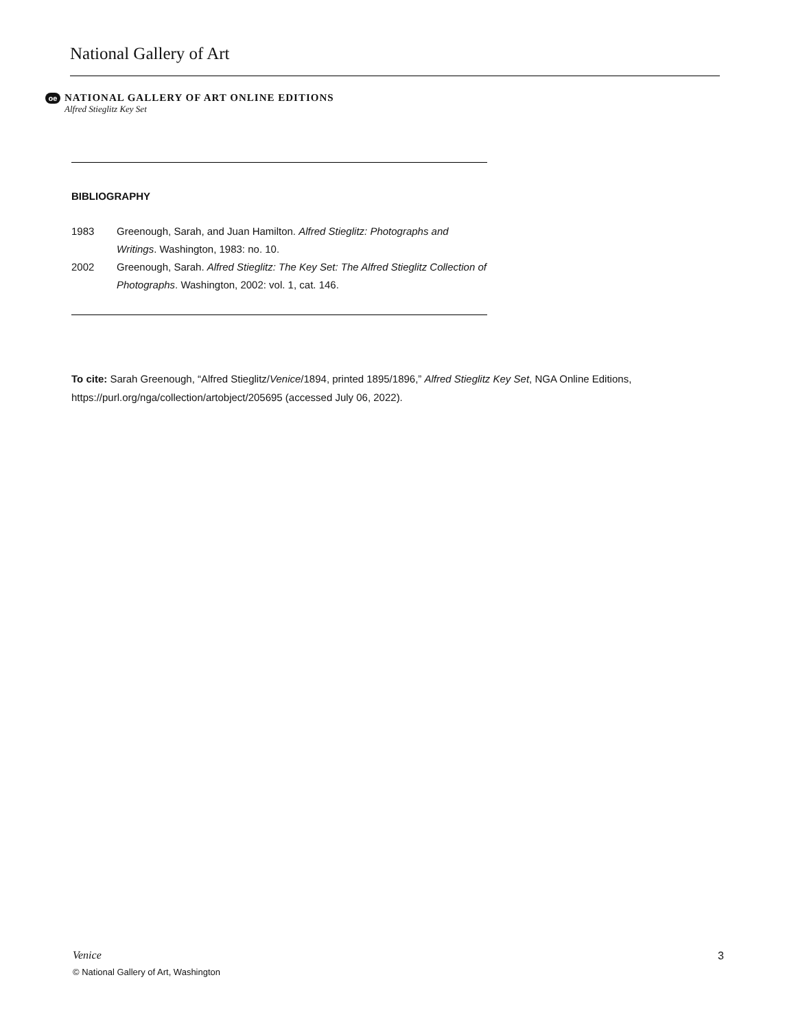National Gallery of Art
oe
NATIONAL GALLERY OF ART ONLINE EDITIONS
Alfred Stieglitz Key Set
BIBLIOGRAPHY
1983 Greenough, Sarah, and Juan Hamilton. Alfred Stieglitz: Photographs and Writings. Washington, 1983: no. 10.
2002 Greenough, Sarah. Alfred Stieglitz: The Key Set: The Alfred Stieglitz Collection of Photographs. Washington, 2002: vol. 1, cat. 146.
To cite: Sarah Greenough, “Alfred Stieglitz/Venice/1894, printed 1895/1896,” Alfred Stieglitz Key Set, NGA Online Editions, https://purl.org/nga/collection/artobject/205695 (accessed July 06, 2022).
Venice
© National Gallery of Art, Washington
3